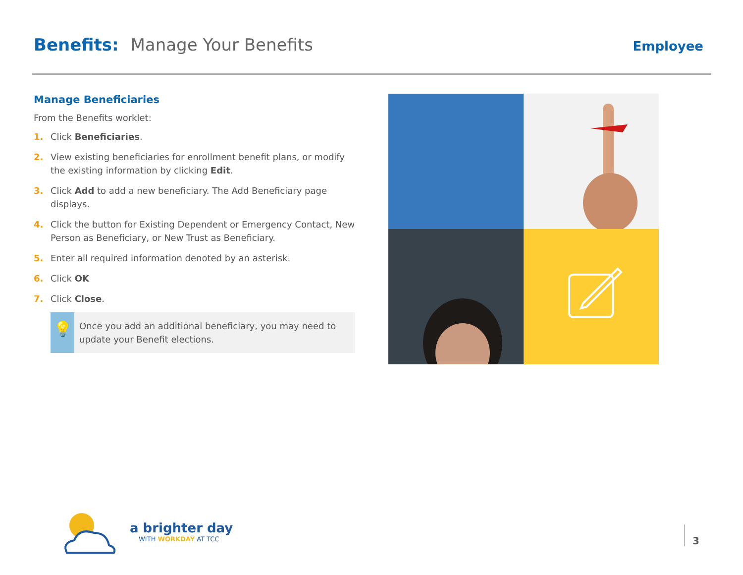Benefits: Manage Your Benefits
Employee
Manage Beneficiaries
From the Benefits worklet:
1. Click Beneficiaries.
2. View existing beneficiaries for enrollment benefit plans, or modify the existing information by clicking Edit.
3. Click Add to add a new beneficiary. The Add Beneficiary page displays.
4. Click the button for Existing Dependent or Emergency Contact, New Person as Beneficiary, or New Trust as Beneficiary.
5. Enter all required information denoted by an asterisk.
6. Click OK
7. Click Close.
💡
Once you add an additional beneficiary, you may need to update your Benefit elections.
a brighter day
WITH WORKDAY AT TCC
3